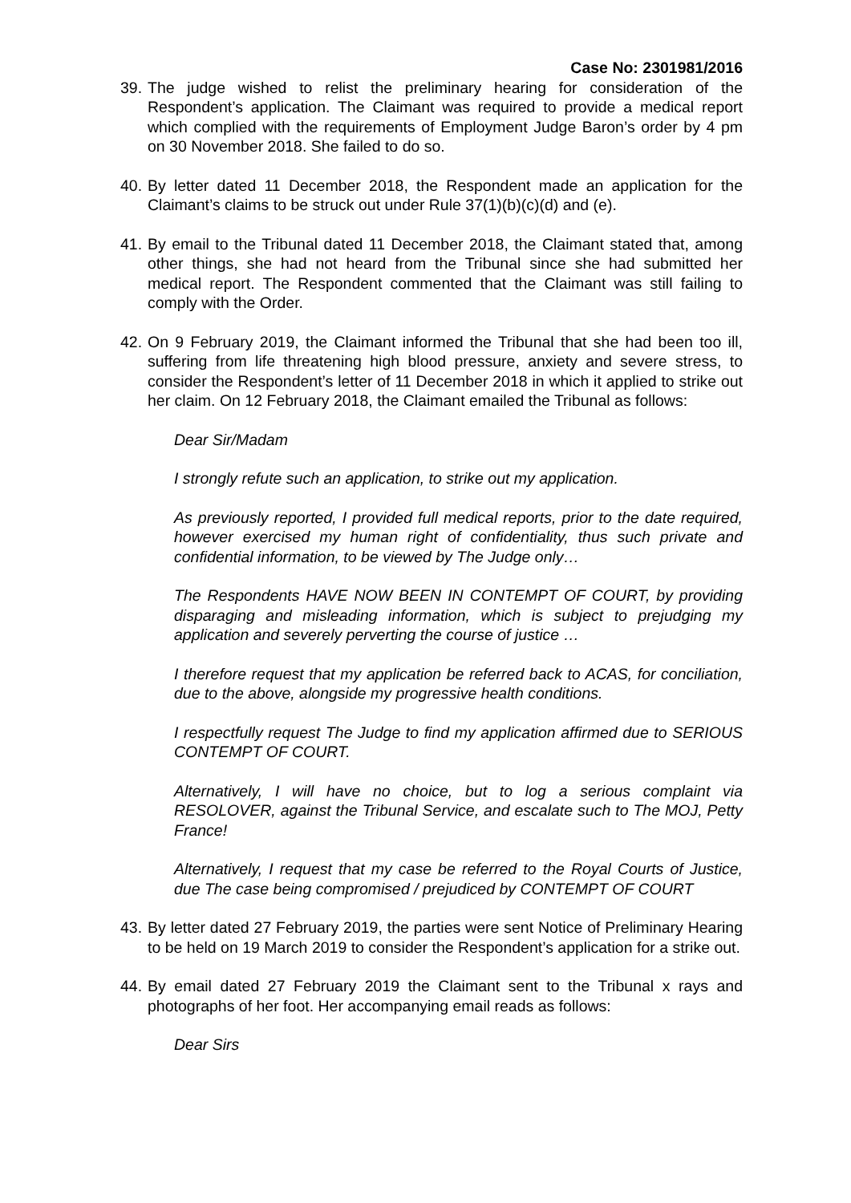Case No: 2301981/2016
39.
The judge wished to relist the preliminary hearing for consideration of the Respondent’s application. The Claimant was required to provide a medical report which complied with the requirements of Employment Judge Baron’s order by 4 pm on 30 November 2018. She failed to do so.
40.
By letter dated 11 December 2018, the Respondent made an application for the Claimant’s claims to be struck out under Rule 37(1)(b)(c)(d) and (e).
41.
By email to the Tribunal dated 11 December 2018, the Claimant stated that, among other things, she had not heard from the Tribunal since she had submitted her medical report. The Respondent commented that the Claimant was still failing to comply with the Order.
42.
On 9 February 2019, the Claimant informed the Tribunal that she had been too ill, suffering from life threatening high blood pressure, anxiety and severe stress, to consider the Respondent’s letter of 11 December 2018 in which it applied to strike out her claim. On 12 February 2018, the Claimant emailed the Tribunal as follows:
Dear Sir/Madam
I strongly refute such an application, to strike out my application.
As previously reported, I provided full medical reports, prior to the date required, however exercised my human right of confidentiality, thus such private and confidential information, to be viewed by The Judge only…
The Respondents HAVE NOW BEEN IN CONTEMPT OF COURT, by providing disparaging and misleading information, which is subject to prejudging my application and severely perverting the course of justice …
I therefore request that my application be referred back to ACAS, for conciliation, due to the above, alongside my progressive health conditions.
I respectfully request The Judge to find my application affirmed due to SERIOUS CONTEMPT OF COURT.
Alternatively, I will have no choice, but to log a serious complaint via RESOLOVER, against the Tribunal Service, and escalate such to The MOJ, Petty France!
Alternatively, I request that my case be referred to the Royal Courts of Justice, due The case being compromised / prejudiced by CONTEMPT OF COURT
43.
By letter dated 27 February 2019, the parties were sent Notice of Preliminary Hearing to be held on 19 March 2019 to consider the Respondent’s application for a strike out.
44.
By email dated 27 February 2019 the Claimant sent to the Tribunal x rays and photographs of her foot. Her accompanying email reads as follows:
Dear Sirs